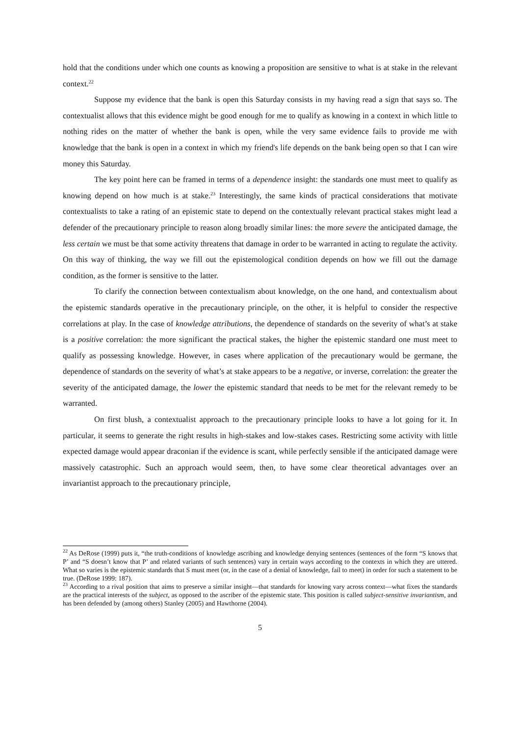hold that the conditions under which one counts as knowing a proposition are sensitive to what is at stake in the relevant context.<sup>22</sup>
Suppose my evidence that the bank is open this Saturday consists in my having read a sign that says so. The contextualist allows that this evidence might be good enough for me to qualify as knowing in a context in which little to nothing rides on the matter of whether the bank is open, while the very same evidence fails to provide me with knowledge that the bank is open in a context in which my friend's life depends on the bank being open so that I can wire money this Saturday.
The key point here can be framed in terms of a dependence insight: the standards one must meet to qualify as knowing depend on how much is at stake.<sup>23</sup> Interestingly, the same kinds of practical considerations that motivate contextualists to take a rating of an epistemic state to depend on the contextually relevant practical stakes might lead a defender of the precautionary principle to reason along broadly similar lines: the more severe the anticipated damage, the less certain we must be that some activity threatens that damage in order to be warranted in acting to regulate the activity. On this way of thinking, the way we fill out the epistemological condition depends on how we fill out the damage condition, as the former is sensitive to the latter.
To clarify the connection between contextualism about knowledge, on the one hand, and contextualism about the epistemic standards operative in the precautionary principle, on the other, it is helpful to consider the respective correlations at play. In the case of knowledge attributions, the dependence of standards on the severity of what’s at stake is a positive correlation: the more significant the practical stakes, the higher the epistemic standard one must meet to qualify as possessing knowledge. However, in cases where application of the precautionary would be germane, the dependence of standards on the severity of what’s at stake appears to be a negative, or inverse, correlation: the greater the severity of the anticipated damage, the lower the epistemic standard that needs to be met for the relevant remedy to be warranted.
On first blush, a contextualist approach to the precautionary principle looks to have a lot going for it. In particular, it seems to generate the right results in high-stakes and low-stakes cases. Restricting some activity with little expected damage would appear draconian if the evidence is scant, while perfectly sensible if the anticipated damage were massively catastrophic. Such an approach would seem, then, to have some clear theoretical advantages over an invariantist approach to the precautionary principle,
<sup>22</sup> As DeRose (1999) puts it, “the truth-conditions of knowledge ascribing and knowledge denying sentences (sentences of the form “S knows that P’ and “S doesn’t know that P’ and related variants of such sentences) vary in certain ways according to the contexts in which they are uttered. What so varies is the epistemic standards that S must meet (or, in the case of a denial of knowledge, fail to meet) in order for such a statement to be true. (DeRose 1999: 187).
<sup>23</sup> According to a rival position that aims to preserve a similar insight—that standards for knowing vary across context—what fixes the standards are the practical interests of the subject, as opposed to the ascriber of the epistemic state. This position is called subject-sensitive invariantism, and has been defended by (among others) Stanley (2005) and Hawthorne (2004).
5